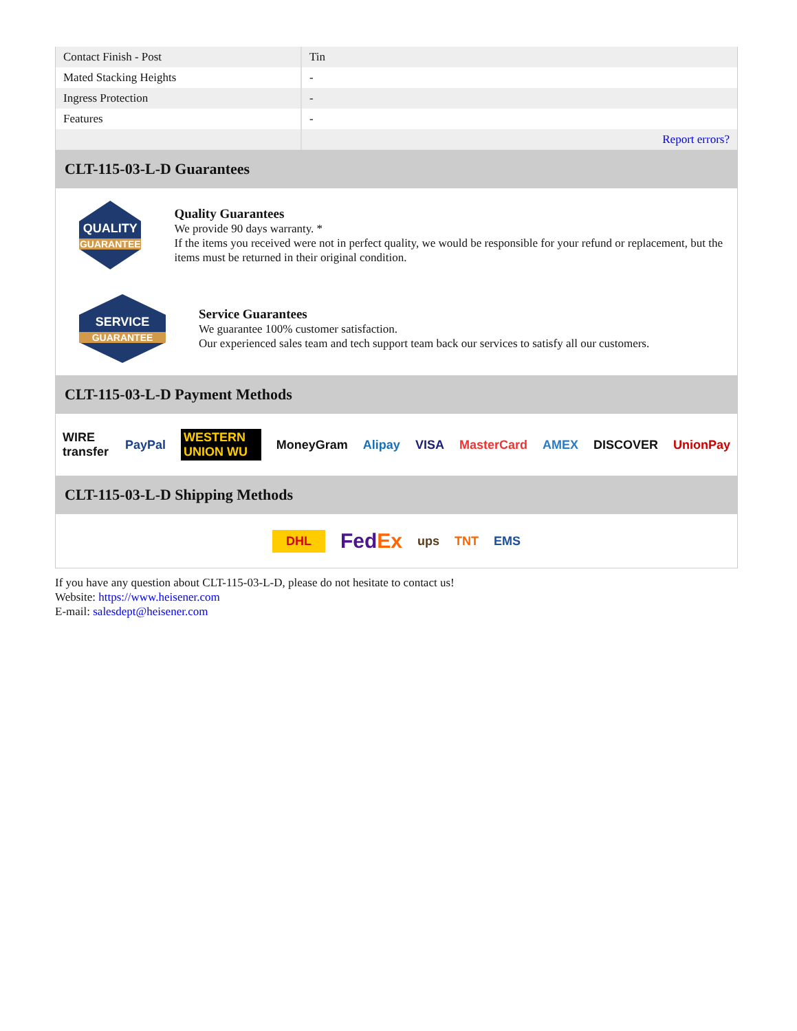| Contact Finish - Post | Tin |
| Mated Stacking Heights | - |
| Ingress Protection | - |
| Features | - |
| | Report errors? |
CLT-115-03-L-D Guarantees
QUALITY
GUARANTEE
Quality Guarantees
We provide 90 days warranty. *
If the items you received were not in perfect quality, we would be responsible for your refund or replacement, but the items must be returned in their original condition.
SERVICE
GUARANTEE
Service Guarantees
We guarantee 100% customer satisfaction.
Our experienced sales team and tech support team back our services to satisfy all our customers.
CLT-115-03-L-D Payment Methods
WIRE transfer PayPal WESTERN UNION WU MoneyGram Alipay VISA MasterCard AMEX DISCOVER UnionPay
CLT-115-03-L-D Shipping Methods
DHL FedEx ups TNT EMS
If you have any question about CLT-115-03-L-D, please do not hesitate to contact us!
Website: https://www.heisener.com
E-mail: salesdept@heisener.com